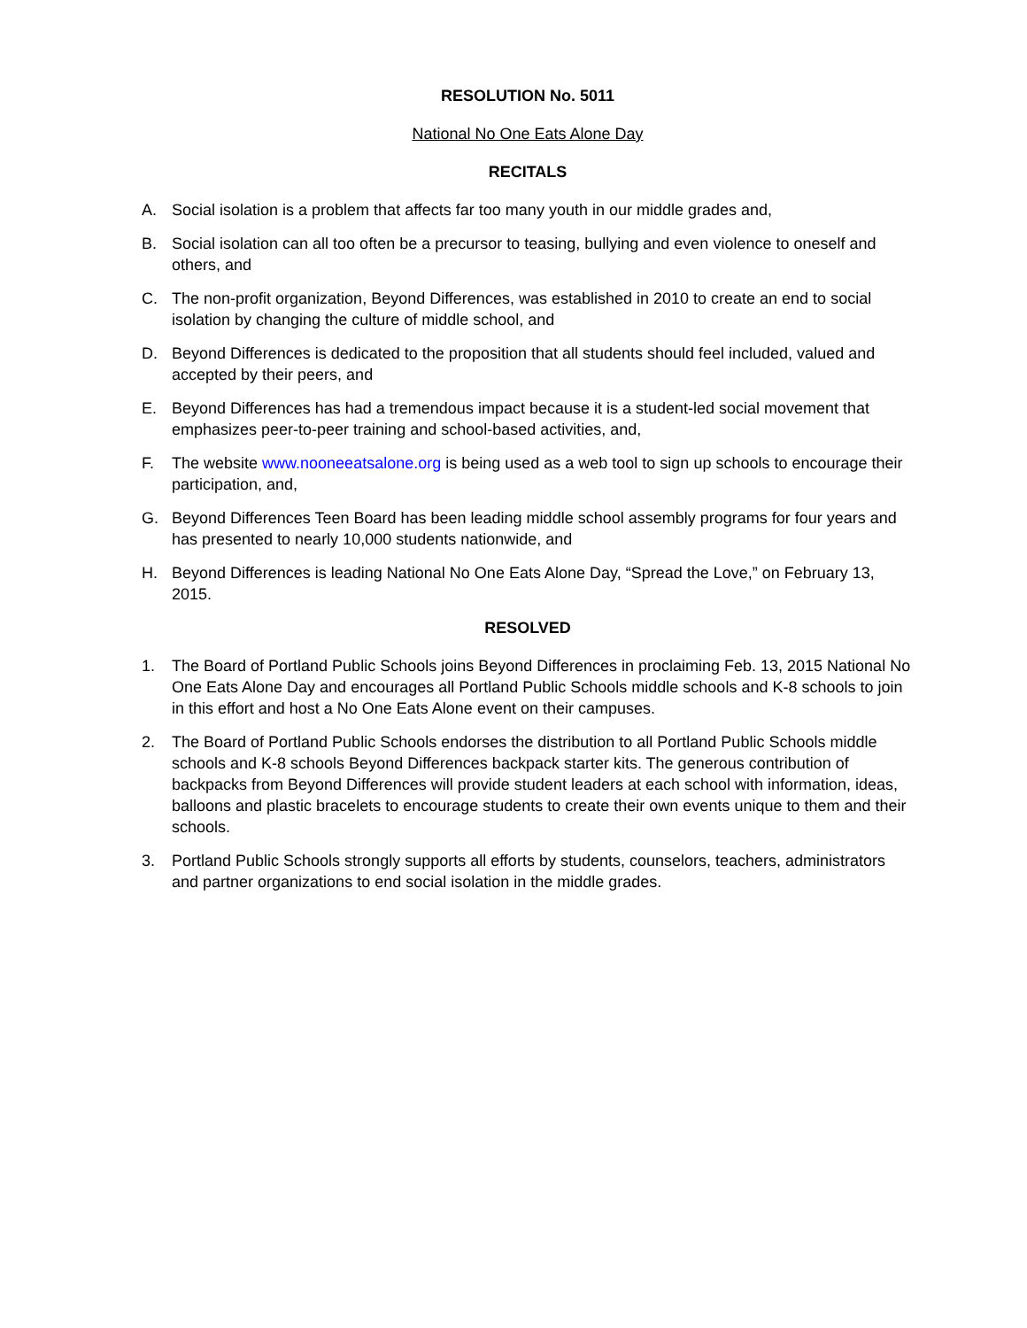RESOLUTION No. 5011
National No One Eats Alone Day
RECITALS
A. Social isolation is a problem that affects far too many youth in our middle grades and,
B. Social isolation can all too often be a precursor to teasing, bullying and even violence to oneself and others, and
C. The non-profit organization, Beyond Differences, was established in 2010 to create an end to social isolation by changing the culture of middle school, and
D. Beyond Differences is dedicated to the proposition that all students should feel included, valued and accepted by their peers, and
E. Beyond Differences has had a tremendous impact because it is a student-led social movement that emphasizes peer-to-peer training and school-based activities, and,
F. The website www.nooneeatsalone.org is being used as a web tool to sign up schools to encourage their participation, and,
G. Beyond Differences Teen Board has been leading middle school assembly programs for four years and has presented to nearly 10,000 students nationwide, and
H. Beyond Differences is leading National No One Eats Alone Day, “Spread the Love,” on February 13, 2015.
RESOLVED
1. The Board of Portland Public Schools joins Beyond Differences in proclaiming Feb. 13, 2015 National No One Eats Alone Day and encourages all Portland Public Schools middle schools and K-8 schools to join in this effort and host a No One Eats Alone event on their campuses.
2. The Board of Portland Public Schools endorses the distribution to all Portland Public Schools middle schools and K-8 schools Beyond Differences backpack starter kits. The generous contribution of backpacks from Beyond Differences will provide student leaders at each school with information, ideas, balloons and plastic bracelets to encourage students to create their own events unique to them and their schools.
3. Portland Public Schools strongly supports all efforts by students, counselors, teachers, administrators and partner organizations to end social isolation in the middle grades.